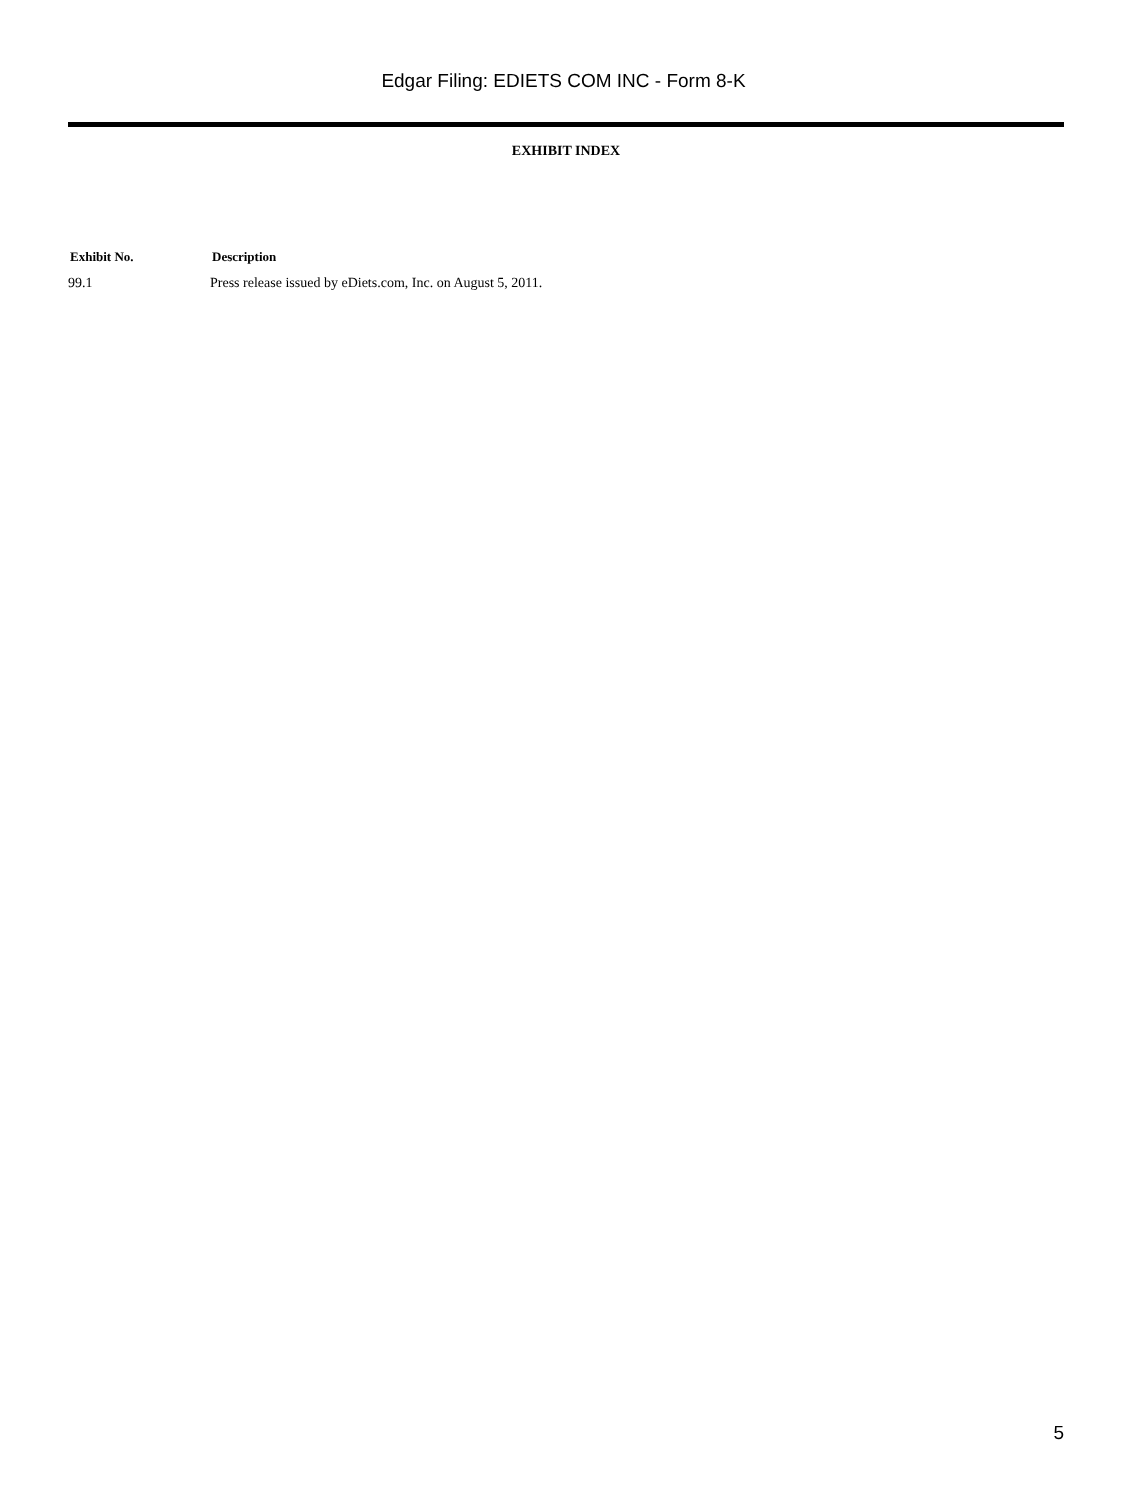Edgar Filing: EDIETS COM INC - Form 8-K
EXHIBIT INDEX
| Exhibit No. | Description |
| --- | --- |
| 99.1 | Press release issued by eDiets.com, Inc. on August 5, 2011. |
5